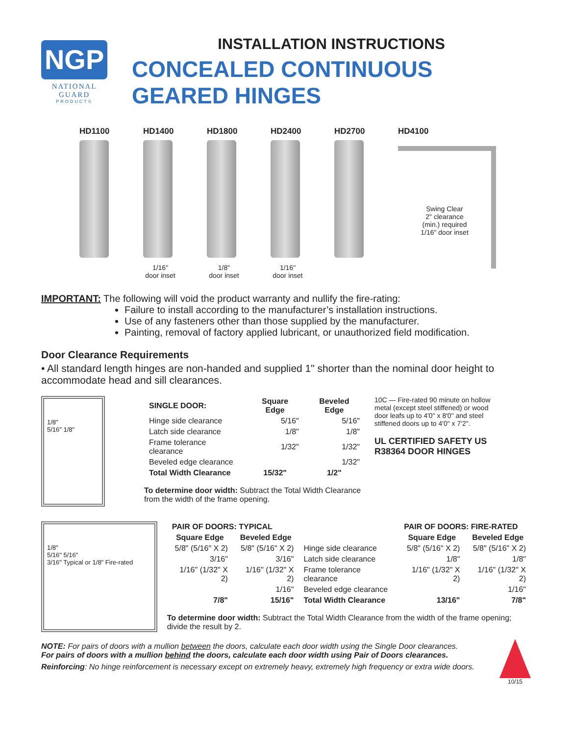NGP
NATIONAL GUARD
PRODUCTS
INSTALLATION INSTRUCTIONS
CONCEALED CONTINUOUS GEARED HINGES
HD1100 HD1400
1/16"
door inset
HD1800
1/8"
door inset
HD2400
1/16"
door inset
HD2700 HD4100
Swing Clear
2" clearance
(min.) required
1/16" door inset
IMPORTANT: The following will void the product warranty and nullify the fire-rating:
Failure to install according to the manufacturer’s installation instructions.
Use of any fasteners other than those supplied by the manufacturer.
Painting, removal of factory applied lubricant, or unauthorized field modification.
Door Clearance Requirements
• All standard length hinges are non-handed and supplied 1" shorter than the nominal door height to accommodate head and sill clearances.
1/8"
5/16" 1/8"
| SINGLE DOOR: | Square Edge | Beveled Edge |
| --- | --- | --- |
| Hinge side clearance | 5/16" | 5/16" |
| Latch side clearance | 1/8" | 1/8" |
| Frame tolerance clearance | 1/32" | 1/32" |
| Beveled edge clearance | | 1/32" |
| Total Width Clearance | 15/32" | 1/2" |
To determine door width: Subtract the Total Width Clearance from the width of the frame opening.
10C — Fire-rated 90 minute on hollow metal (except steel stiffened) or wood door leafs up to 4'0" x 8'0" and steel stiffened doors up to 4'0" x 7'2".
UL CERTIFIED SAFETY US R38364 DOOR HINGES
1/8"
5/16" 5/16"
3/16" Typical or 1/8" Fire-rated
| PAIR OF DOORS: TYPICAL | | | PAIR OF DOORS: FIRE-RATED | |
| --- | --- | --- | --- | --- |
| Square Edge | Beveled Edge | | Square Edge | Beveled Edge |
| 5/8" (5/16" X 2) | 5/8" (5/16" X 2) | Hinge side clearance | 5/8" (5/16" X 2) | 5/8" (5/16" X 2) |
| 3/16" | 3/16" | Latch side clearance | 1/8" | 1/8" |
| 1/16" (1/32" X 2) | 1/16" (1/32" X 2) | Frame tolerance clearance | 1/16" (1/32" X 2) | 1/16" (1/32" X 2) |
| | 1/16" | Beveled edge clearance | | 1/16" |
| 7/8" | 15/16" | Total Width Clearance | 13/16" | 7/8" |
To determine door width: Subtract the Total Width Clearance from the width of the frame opening; divide the result by 2.
NOTE: For pairs of doors with a mullion between the doors, calculate each door width using the Single Door clearances.
For pairs of doors with a mullion behind the doors, calculate each door width using Pair of Doors clearances.
Reinforcing: No hinge reinforcement is necessary except on extremely heavy, extremely high frequency or extra wide doors.
10/15